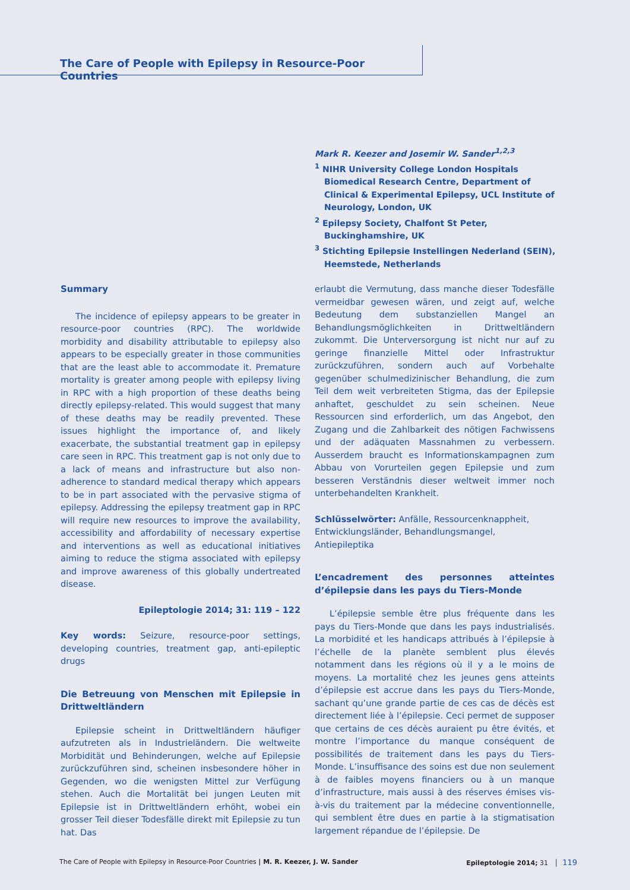The Care of People with Epilepsy in Resource-Poor Countries
Mark R. Keezer and Josemir W. Sander<sup>1,2,3</sup>
<sup>1</sup> NIHR University College London Hospitals Biomedical Research Centre, Department of Clinical & Experimental Epilepsy, UCL Institute of Neurology, London, UK
<sup>2</sup> Epilepsy Society, Chalfont St Peter, Buckinghamshire, UK
<sup>3</sup> Stichting Epilepsie Instellingen Nederland (SEIN), Heemstede, Netherlands
Summary
The incidence of epilepsy appears to be greater in resource-poor countries (RPC). The worldwide morbidity and disability attributable to epilepsy also appears to be especially greater in those communities that are the least able to accommodate it. Premature mortality is greater among people with epilepsy living in RPC with a high proportion of these deaths being directly epilepsy-related. This would suggest that many of these deaths may be readily prevented. These issues highlight the importance of, and likely exacerbate, the substantial treatment gap in epilepsy care seen in RPC. This treatment gap is not only due to a lack of means and infrastructure but also non-adherence to standard medical therapy which appears to be in part associated with the pervasive stigma of epilepsy. Addressing the epilepsy treatment gap in RPC will require new resources to improve the availability, accessibility and affordability of necessary expertise and interventions as well as educational initiatives aiming to reduce the stigma associated with epilepsy and improve awareness of this globally undertreated disease.
Epileptologie 2014; 31: 119 – 122
Key words: Seizure, resource-poor settings, developing countries, treatment gap, anti-epileptic drugs
Die Betreuung von Menschen mit Epilepsie in Drittweltländern
Epilepsie scheint in Drittweltländern häufiger aufzutreten als in Industrieländern. Die weltweite Morbidität und Behinderungen, welche auf Epilepsie zurückzuführen sind, scheinen insbesondere höher in Gegenden, wo die wenigsten Mittel zur Verfügung stehen. Auch die Mortalität bei jungen Leuten mit Epilepsie ist in Drittweltländern erhöht, wobei ein grosser Teil dieser Todesfälle direkt mit Epilepsie zu tun hat. Das
erlaubt die Vermutung, dass manche dieser Todesfälle vermeidbar gewesen wären, und zeigt auf, welche Bedeutung dem substanziellen Mangel an Behandlungsmöglichkeiten in Drittweltländern zukommt. Die Unterversorgung ist nicht nur auf zu geringe finanzielle Mittel oder Infrastruktur zurückzuführen, sondern auch auf Vorbehalte gegenüber schulmedizinischer Behandlung, die zum Teil dem weit verbreiteten Stigma, das der Epilepsie anhaftet, geschuldet zu sein scheinen. Neue Ressourcen sind erforderlich, um das Angebot, den Zugang und die Zahlbarkeit des nötigen Fachwissens und der adäquaten Massnahmen zu verbessern. Ausserdem braucht es Informationskampagnen zum Abbau von Vorurteilen gegen Epilepsie und zum besseren Verständnis dieser weltweit immer noch unterbehandelten Krankheit.
Schlüsselwörter: Anfälle, Ressourcenknappheit, Entwicklungsländer, Behandlungsmangel, Antiepileptika
L’encadrement des personnes atteintes d’épilepsie dans les pays du Tiers-Monde
L’épilepsie semble être plus fréquente dans les pays du Tiers-Monde que dans les pays industrialisés. La morbidité et les handicaps attribués à l’épilepsie à l’échelle de la planète semblent plus élevés notamment dans les régions où il y a le moins de moyens. La mortalité chez les jeunes gens atteints d’épilepsie est accrue dans les pays du Tiers-Monde, sachant qu’une grande partie de ces cas de décès est directement liée à l’épilepsie. Ceci permet de supposer que certains de ces décès auraient pu être évités, et montre l’importance du manque conséquent de possibilités de traitement dans les pays du Tiers-Monde. L’insuffisance des soins est due non seulement à de faibles moyens financiers ou à un manque d’infrastructure, mais aussi à des réserves émises vis-à-vis du traitement par la médecine conventionnelle, qui semblent être dues en partie à la stigmatisation largement répandue de l’épilepsie. De
The Care of People with Epilepsy in Resource-Poor Countries | M. R. Keezer, J. W. Sander Epileptologie 2014; 31 │ 119